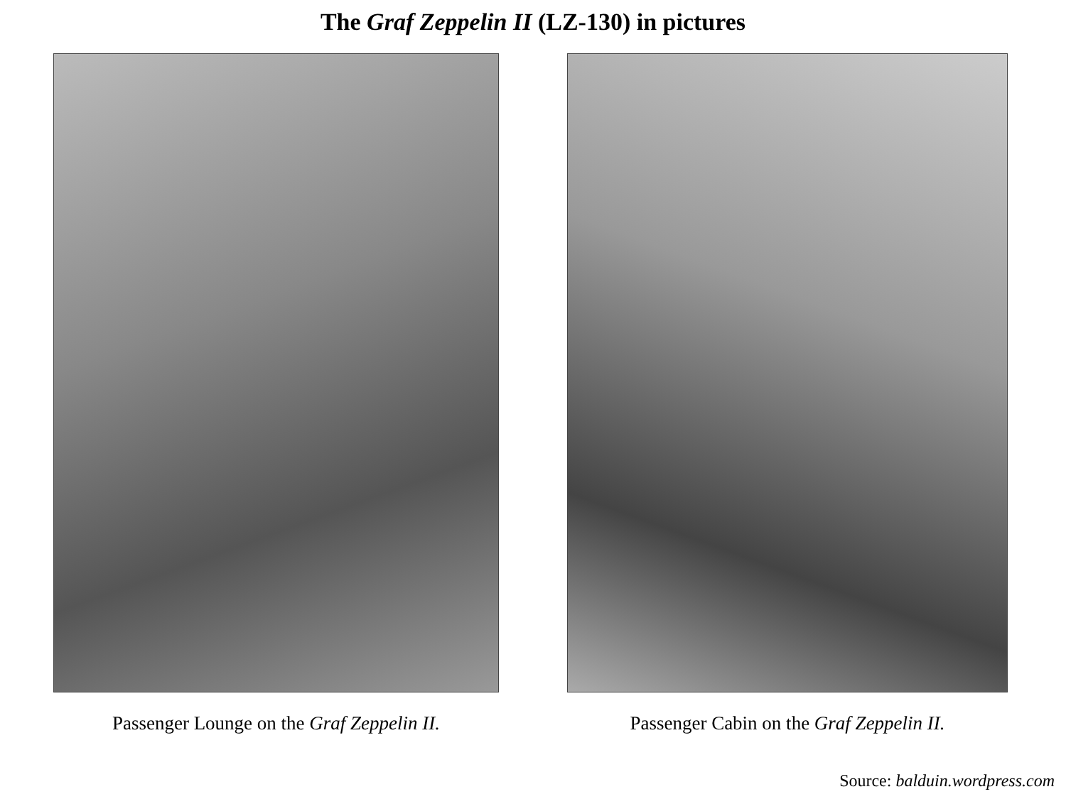The Graf Zeppelin II (LZ-130) in pictures
Passenger Lounge on the Graf Zeppelin II. Passenger Cabin on the Graf Zeppelin II.
Source: balduin.wordpress.com